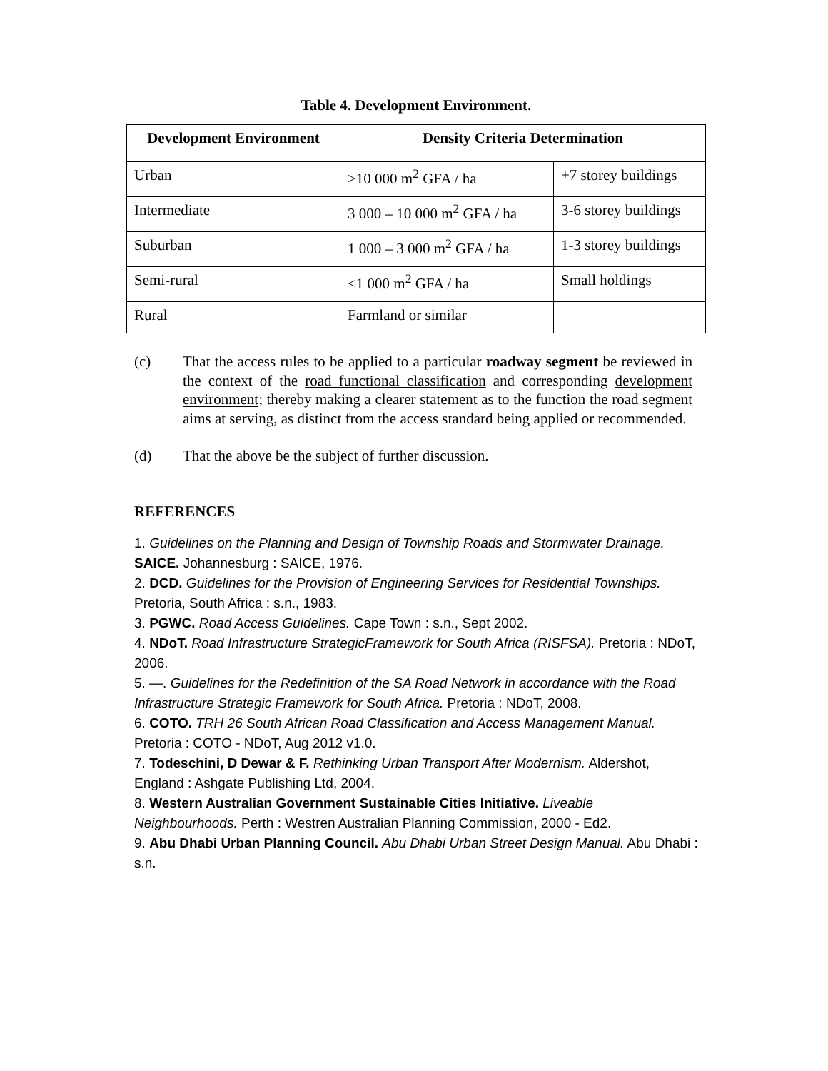Table 4. Development Environment.
| Development Environment | Density Criteria Determination | |
| --- | --- | --- |
| Urban | >10 000 m<sup>2</sup> GFA / ha | +7 storey buildings |
| Intermediate | 3 000 – 10 000 m<sup>2</sup> GFA / ha | 3-6 storey buildings |
| Suburban | 1 000 – 3 000 m<sup>2</sup> GFA / ha | 1-3 storey buildings |
| Semi-rural | <1 000 m<sup>2</sup> GFA / ha | Small holdings |
| Rural | Farmland or similar | |
(c) That the access rules to be applied to a particular roadway segment be reviewed in the context of the road functional classification and corresponding development environment; thereby making a clearer statement as to the function the road segment aims at serving, as distinct from the access standard being applied or recommended.
(d) That the above be the subject of further discussion.
REFERENCES
1. Guidelines on the Planning and Design of Township Roads and Stormwater Drainage. SAICE. Johannesburg : SAICE, 1976.
2. DCD. Guidelines for the Provision of Engineering Services for Residential Townships. Pretoria, South Africa : s.n., 1983.
3. PGWC. Road Access Guidelines. Cape Town : s.n., Sept 2002.
4. NDoT. Road Infrastructure StrategicFramework for South Africa (RISFSA). Pretoria : NDoT, 2006.
5. —. Guidelines for the Redefinition of the SA Road Network in accordance with the Road Infrastructure Strategic Framework for South Africa. Pretoria : NDoT, 2008.
6. COTO. TRH 26 South African Road Classification and Access Management Manual. Pretoria : COTO - NDoT, Aug 2012 v1.0.
7. Todeschini, D Dewar & F. Rethinking Urban Transport After Modernism. Aldershot, England : Ashgate Publishing Ltd, 2004.
8. Western Australian Government Sustainable Cities Initiative. Liveable Neighbourhoods. Perth : Westren Australian Planning Commission, 2000 - Ed2.
9. Abu Dhabi Urban Planning Council. Abu Dhabi Urban Street Design Manual. Abu Dhabi : s.n.